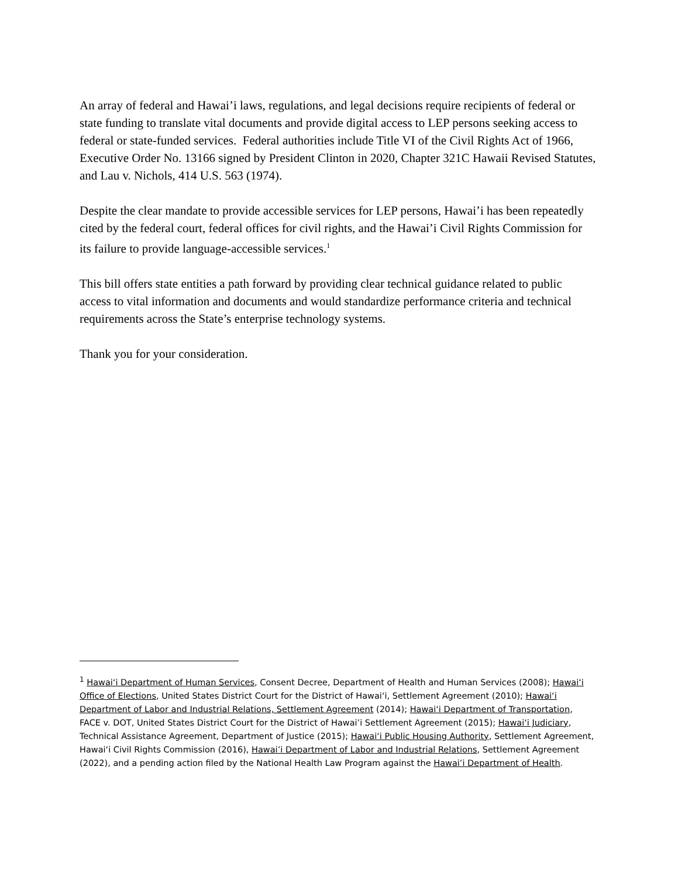An array of federal and Hawai’i laws, regulations, and legal decisions require recipients of federal or state funding to translate vital documents and provide digital access to LEP persons seeking access to federal or state-funded services. Federal authorities include Title VI of the Civil Rights Act of 1966, Executive Order No. 13166 signed by President Clinton in 2020, Chapter 321C Hawaii Revised Statutes, and Lau v. Nichols, 414 U.S. 563 (1974).
Despite the clear mandate to provide accessible services for LEP persons, Hawai’i has been repeatedly cited by the federal court, federal offices for civil rights, and the Hawai’i Civil Rights Commission for its failure to provide language-accessible services.<sup>1</sup>
This bill offers state entities a path forward by providing clear technical guidance related to public access to vital information and documents and would standardize performance criteria and technical requirements across the State’s enterprise technology systems.
Thank you for your consideration.
<sup>1</sup> Hawai‘i Department of Human Services, Consent Decree, Department of Health and Human Services (2008); Hawai‘i Office of Elections, United States District Court for the District of Hawai‘i, Settlement Agreement (2010); Hawai‘i Department of Labor and Industrial Relations, Settlement Agreement (2014); Hawai‘i Department of Transportation, FACE v. DOT, United States District Court for the District of Hawai’i Settlement Agreement (2015); Hawai‘i Judiciary, Technical Assistance Agreement, Department of Justice (2015); Hawai‘i Public Housing Authority, Settlement Agreement, Hawai‘i Civil Rights Commission (2016), Hawai’i Department of Labor and Industrial Relations, Settlement Agreement (2022), and a pending action filed by the National Health Law Program against the Hawai’i Department of Health.